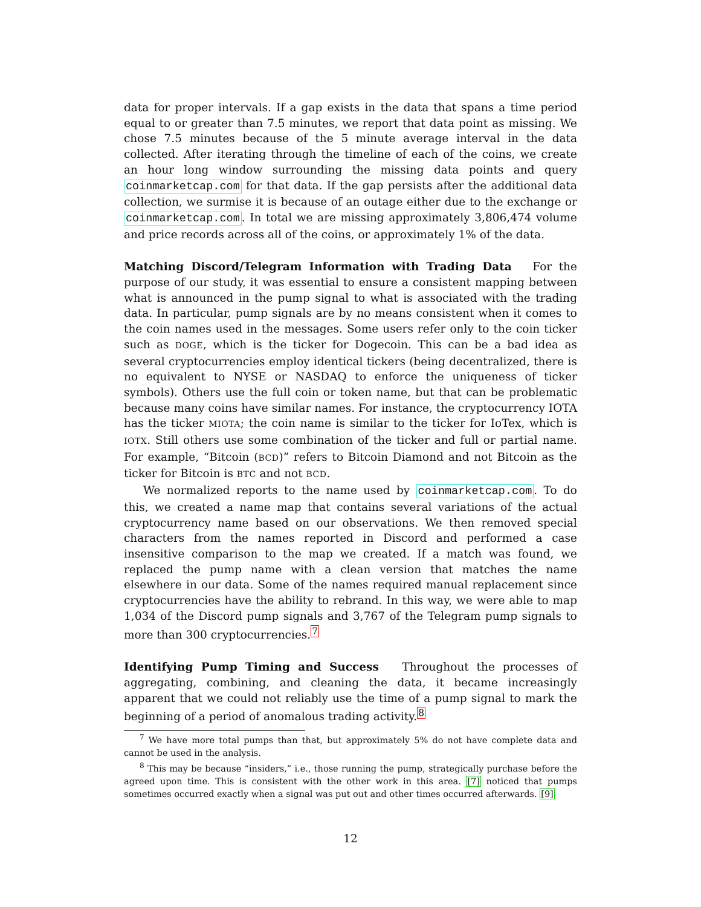data for proper intervals. If a gap exists in the data that spans a time period equal to or greater than 7.5 minutes, we report that data point as missing. We chose 7.5 minutes because of the 5 minute average interval in the data collected. After iterating through the timeline of each of the coins, we create an hour long window surrounding the missing data points and query coinmarketcap.com for that data. If the gap persists after the additional data collection, we surmise it is because of an outage either due to the exchange or coinmarketcap.com. In total we are missing approximately 3,806,474 volume and price records across all of the coins, or approximately 1% of the data.
Matching Discord/Telegram Information with Trading Data For the purpose of our study, it was essential to ensure a consistent mapping between what is announced in the pump signal to what is associated with the trading data. In particular, pump signals are by no means consistent when it comes to the coin names used in the messages. Some users refer only to the coin ticker such as DOGE, which is the ticker for Dogecoin. This can be a bad idea as several cryptocurrencies employ identical tickers (being decentralized, there is no equivalent to NYSE or NASDAQ to enforce the uniqueness of ticker symbols). Others use the full coin or token name, but that can be problematic because many coins have similar names. For instance, the cryptocurrency IOTA has the ticker MIOTA; the coin name is similar to the ticker for IoTex, which is IOTX. Still others use some combination of the ticker and full or partial name. For example, “Bitcoin (BCD)” refers to Bitcoin Diamond and not Bitcoin as the ticker for Bitcoin is BTC and not BCD.
We normalized reports to the name used by coinmarketcap.com. To do this, we created a name map that contains several variations of the actual cryptocurrency name based on our observations. We then removed special characters from the names reported in Discord and performed a case insensitive comparison to the map we created. If a match was found, we replaced the pump name with a clean version that matches the name elsewhere in our data. Some of the names required manual replacement since cryptocurrencies have the ability to rebrand. In this way, we were able to map 1,034 of the Discord pump signals and 3,767 of the Telegram pump signals to more than 300 cryptocurrencies.<sup>7</sup>
Identifying Pump Timing and Success Throughout the processes of aggregating, combining, and cleaning the data, it became increasingly apparent that we could not reliably use the time of a pump signal to mark the beginning of a period of anomalous trading activity.<sup>8</sup>
<sup>7</sup> We have more total pumps than that, but approximately 5% do not have complete data and cannot be used in the analysis.
<sup>8</sup> This may be because “insiders,” i.e., those running the pump, strategically purchase before the agreed upon time. This is consistent with the other work in this area. [7] noticed that pumps sometimes occurred exactly when a signal was put out and other times occurred afterwards. [9]
12